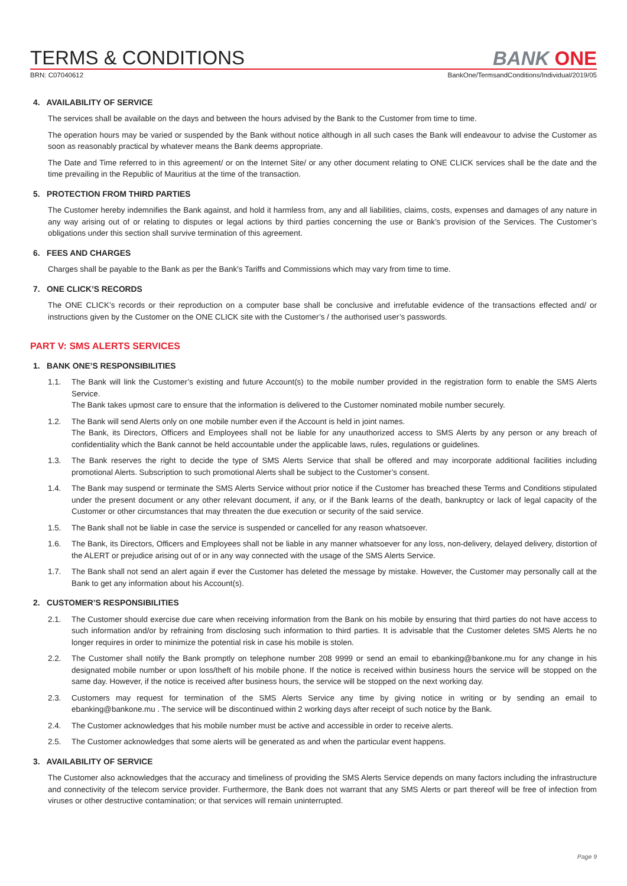TERMS & CONDITIONS
BANK ONE
BRN: C07040612 BankOne/TermsandConditions/Individual/2019/05
4. AVAILABILITY OF SERVICE
The services shall be available on the days and between the hours advised by the Bank to the Customer from time to time.
The operation hours may be varied or suspended by the Bank without notice although in all such cases the Bank will endeavour to advise the Customer as soon as reasonably practical by whatever means the Bank deems appropriate.
The Date and Time referred to in this agreement/ or on the Internet Site/ or any other document relating to ONE CLICK services shall be the date and the time prevailing in the Republic of Mauritius at the time of the transaction.
5. PROTECTION FROM THIRD PARTIES
The Customer hereby indemnifies the Bank against, and hold it harmless from, any and all liabilities, claims, costs, expenses and damages of any nature in any way arising out of or relating to disputes or legal actions by third parties concerning the use or Bank’s provision of the Services. The Customer’s obligations under this section shall survive termination of this agreement.
6. FEES AND CHARGES
Charges shall be payable to the Bank as per the Bank’s Tariffs and Commissions which may vary from time to time.
7. ONE CLICK’S RECORDS
The ONE CLICK’s records or their reproduction on a computer base shall be conclusive and irrefutable evidence of the transactions effected and/ or instructions given by the Customer on the ONE CLICK site with the Customer’s / the authorised user’s passwords.
PART V: SMS ALERTS SERVICES
1. BANK ONE’S RESPONSIBILITIES
1.1. The Bank will link the Customer’s existing and future Account(s) to the mobile number provided in the registration form to enable the SMS Alerts Service.
The Bank takes upmost care to ensure that the information is delivered to the Customer nominated mobile number securely.
1.2. The Bank will send Alerts only on one mobile number even if the Account is held in joint names.
The Bank, its Directors, Officers and Employees shall not be liable for any unauthorized access to SMS Alerts by any person or any breach of confidentiality which the Bank cannot be held accountable under the applicable laws, rules, regulations or guidelines.
1.3. The Bank reserves the right to decide the type of SMS Alerts Service that shall be offered and may incorporate additional facilities including promotional Alerts. Subscription to such promotional Alerts shall be subject to the Customer’s consent.
1.4. The Bank may suspend or terminate the SMS Alerts Service without prior notice if the Customer has breached these Terms and Conditions stipulated under the present document or any other relevant document, if any, or if the Bank learns of the death, bankruptcy or lack of legal capacity of the Customer or other circumstances that may threaten the due execution or security of the said service.
1.5. The Bank shall not be liable in case the service is suspended or cancelled for any reason whatsoever.
1.6. The Bank, its Directors, Officers and Employees shall not be liable in any manner whatsoever for any loss, non-delivery, delayed delivery, distortion of the ALERT or prejudice arising out of or in any way connected with the usage of the SMS Alerts Service.
1.7. The Bank shall not send an alert again if ever the Customer has deleted the message by mistake. However, the Customer may personally call at the Bank to get any information about his Account(s).
2. CUSTOMER’S RESPONSIBILITIES
2.1. The Customer should exercise due care when receiving information from the Bank on his mobile by ensuring that third parties do not have access to such information and/or by refraining from disclosing such information to third parties. It is advisable that the Customer deletes SMS Alerts he no longer requires in order to minimize the potential risk in case his mobile is stolen.
2.2. The Customer shall notify the Bank promptly on telephone number 208 9999 or send an email to ebanking@bankone.mu for any change in his designated mobile number or upon loss/theft of his mobile phone. If the notice is received within business hours the service will be stopped on the same day. However, if the notice is received after business hours, the service will be stopped on the next working day.
2.3. Customers may request for termination of the SMS Alerts Service any time by giving notice in writing or by sending an email to ebanking@bankone.mu . The service will be discontinued within 2 working days after receipt of such notice by the Bank.
2.4. The Customer acknowledges that his mobile number must be active and accessible in order to receive alerts.
2.5. The Customer acknowledges that some alerts will be generated as and when the particular event happens.
3. AVAILABILITY OF SERVICE
The Customer also acknowledges that the accuracy and timeliness of providing the SMS Alerts Service depends on many factors including the infrastructure and connectivity of the telecom service provider. Furthermore, the Bank does not warrant that any SMS Alerts or part thereof will be free of infection from viruses or other destructive contamination; or that services will remain uninterrupted.
Page 9